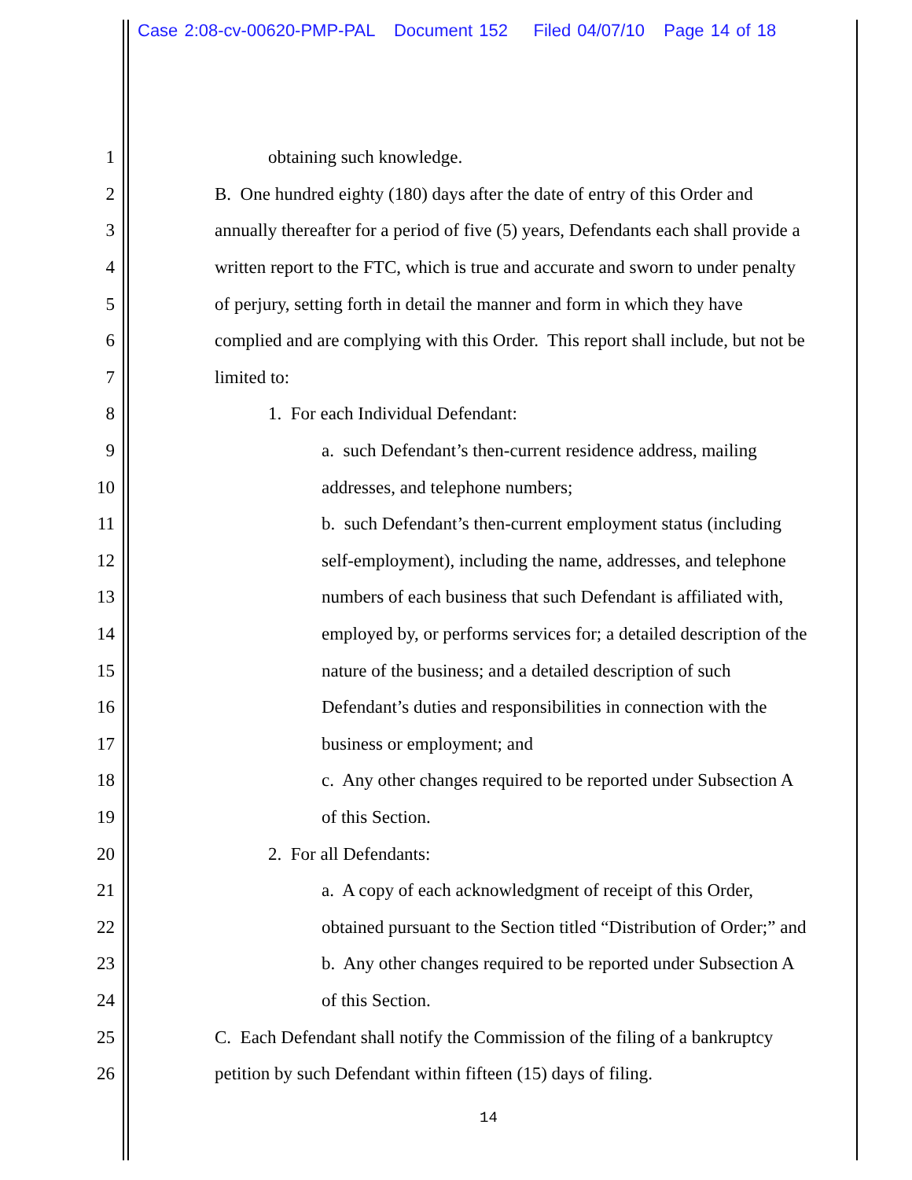Case 2:08-cv-00620-PMP-PAL Document 152 Filed 04/07/10 Page 14 of 18
1 obtaining such knowledge.
2 B. One hundred eighty (180) days after the date of entry of this Order and
3 annually thereafter for a period of five (5) years, Defendants each shall provide a
4 written report to the FTC, which is true and accurate and sworn to under penalty
5 of perjury, setting forth in detail the manner and form in which they have
6 complied and are complying with this Order. This report shall include, but not be
7 limited to:
8 1. For each Individual Defendant:
9 a. such Defendant’s then-current residence address, mailing
10 addresses, and telephone numbers;
11 b. such Defendant’s then-current employment status (including
12 self-employment), including the name, addresses, and telephone
13 numbers of each business that such Defendant is affiliated with,
14 employed by, or performs services for; a detailed description of the
15 nature of the business; and a detailed description of such
16 Defendant’s duties and responsibilities in connection with the
17 business or employment; and
18 c. Any other changes required to be reported under Subsection A
19 of this Section.
20 2. For all Defendants:
21 a. A copy of each acknowledgment of receipt of this Order,
22 obtained pursuant to the Section titled “Distribution of Order;” and
23 b. Any other changes required to be reported under Subsection A
24 of this Section.
25 C. Each Defendant shall notify the Commission of the filing of a bankruptcy
26 petition by such Defendant within fifteen (15) days of filing.
14